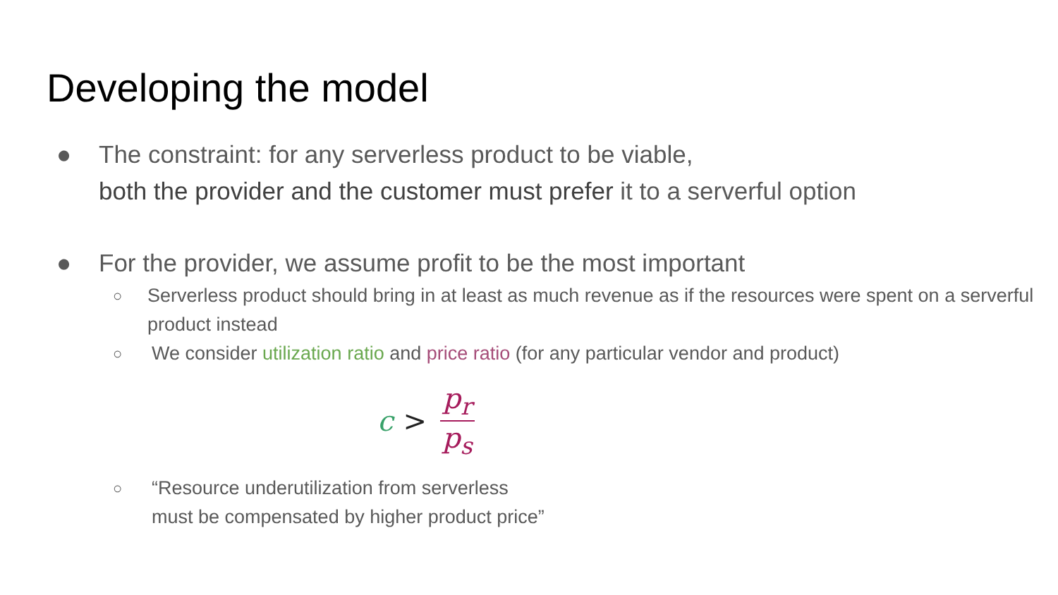Developing the model
● The constraint: for any serverless product to be viable,
both the provider and the customer must prefer it to a serverful option
● For the provider, we assume profit to be the most important
○
Serverless product should bring in at least as much revenue as if the resources were spent on a serverful product instead
○
We consider utilization ratio and price ratio (for any particular vendor and product)
c > p<sub>r</sub> p<sub>s</sub>
○
“Resource underutilization from serverless
must be compensated by higher product price”